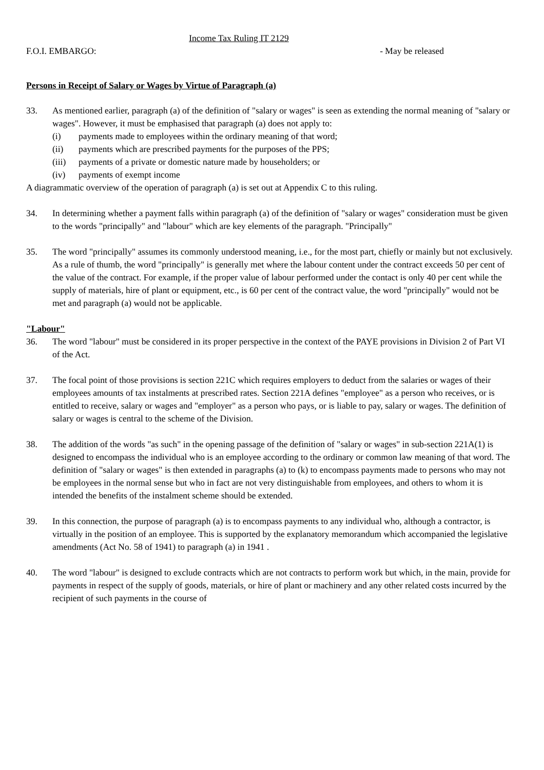Income Tax Ruling IT 2129
F.O.I. EMBARGO: - May be released
Persons in Receipt of Salary or Wages by Virtue of Paragraph (a)
33. As mentioned earlier, paragraph (a) of the definition of "salary or wages" is seen as extending the normal meaning of "salary or wages". However, it must be emphasised that paragraph (a) does not apply to:
(i) payments made to employees within the ordinary meaning of that word;
(ii) payments which are prescribed payments for the purposes of the PPS;
(iii) payments of a private or domestic nature made by householders; or
(iv) payments of exempt income
A diagrammatic overview of the operation of paragraph (a) is set out at Appendix C to this ruling.
34. In determining whether a payment falls within paragraph (a) of the definition of "salary or wages" consideration must be given to the words "principally" and "labour" which are key elements of the paragraph. "Principally"
35. The word "principally" assumes its commonly understood meaning, i.e., for the most part, chiefly or mainly but not exclusively. As a rule of thumb, the word "principally" is generally met where the labour content under the contract exceeds 50 per cent of the value of the contract. For example, if the proper value of labour performed under the contact is only 40 per cent while the supply of materials, hire of plant or equipment, etc., is 60 per cent of the contract value, the word "principally" would not be met and paragraph (a) would not be applicable.
"Labour"
36. The word "labour" must be considered in its proper perspective in the context of the PAYE provisions in Division 2 of Part VI of the Act.
37. The focal point of those provisions is section 221C which requires employers to deduct from the salaries or wages of their employees amounts of tax instalments at prescribed rates. Section 221A defines "employee" as a person who receives, or is entitled to receive, salary or wages and "employer" as a person who pays, or is liable to pay, salary or wages. The definition of salary or wages is central to the scheme of the Division.
38. The addition of the words "as such" in the opening passage of the definition of "salary or wages" in sub-section 221A(1) is designed to encompass the individual who is an employee according to the ordinary or common law meaning of that word. The definition of "salary or wages" is then extended in paragraphs (a) to (k) to encompass payments made to persons who may not be employees in the normal sense but who in fact are not very distinguishable from employees, and others to whom it is intended the benefits of the instalment scheme should be extended.
39. In this connection, the purpose of paragraph (a) is to encompass payments to any individual who, although a contractor, is virtually in the position of an employee. This is supported by the explanatory memorandum which accompanied the legislative amendments (Act No. 58 of 1941) to paragraph (a) in 1941 .
40. The word "labour" is designed to exclude contracts which are not contracts to perform work but which, in the main, provide for payments in respect of the supply of goods, materials, or hire of plant or machinery and any other related costs incurred by the recipient of such payments in the course of